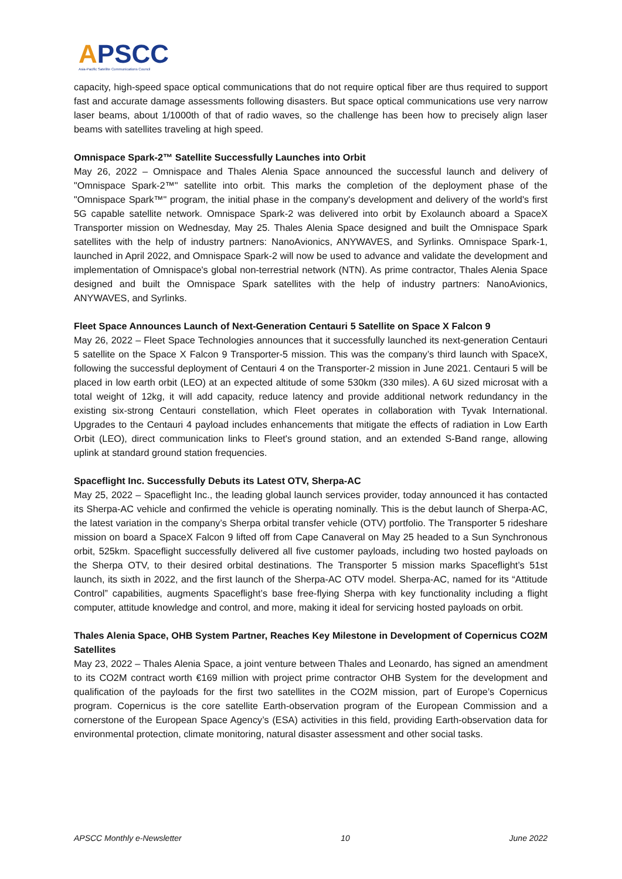APSCC
Asia-Pacific Satellite Communications Council
capacity, high-speed space optical communications that do not require optical fiber are thus required to support fast and accurate damage assessments following disasters. But space optical communications use very narrow laser beams, about 1/1000th of that of radio waves, so the challenge has been how to precisely align laser beams with satellites traveling at high speed.
Omnispace Spark-2™ Satellite Successfully Launches into Orbit
May 26, 2022 – Omnispace and Thales Alenia Space announced the successful launch and delivery of "Omnispace Spark-2™" satellite into orbit. This marks the completion of the deployment phase of the "Omnispace Spark™" program, the initial phase in the company's development and delivery of the world's first 5G capable satellite network. Omnispace Spark-2 was delivered into orbit by Exolaunch aboard a SpaceX Transporter mission on Wednesday, May 25. Thales Alenia Space designed and built the Omnispace Spark satellites with the help of industry partners: NanoAvionics, ANYWAVES, and Syrlinks. Omnispace Spark-1, launched in April 2022, and Omnispace Spark-2 will now be used to advance and validate the development and implementation of Omnispace's global non-terrestrial network (NTN). As prime contractor, Thales Alenia Space designed and built the Omnispace Spark satellites with the help of industry partners: NanoAvionics, ANYWAVES, and Syrlinks.
Fleet Space Announces Launch of Next-Generation Centauri 5 Satellite on Space X Falcon 9
May 26, 2022 – Fleet Space Technologies announces that it successfully launched its next-generation Centauri 5 satellite on the Space X Falcon 9 Transporter-5 mission. This was the company’s third launch with SpaceX, following the successful deployment of Centauri 4 on the Transporter-2 mission in June 2021. Centauri 5 will be placed in low earth orbit (LEO) at an expected altitude of some 530km (330 miles). A 6U sized microsat with a total weight of 12kg, it will add capacity, reduce latency and provide additional network redundancy in the existing six-strong Centauri constellation, which Fleet operates in collaboration with Tyvak International. Upgrades to the Centauri 4 payload includes enhancements that mitigate the effects of radiation in Low Earth Orbit (LEO), direct communication links to Fleet's ground station, and an extended S-Band range, allowing uplink at standard ground station frequencies.
Spaceflight Inc. Successfully Debuts its Latest OTV, Sherpa-AC
May 25, 2022 – Spaceflight Inc., the leading global launch services provider, today announced it has contacted its Sherpa-AC vehicle and confirmed the vehicle is operating nominally. This is the debut launch of Sherpa-AC, the latest variation in the company’s Sherpa orbital transfer vehicle (OTV) portfolio. The Transporter 5 rideshare mission on board a SpaceX Falcon 9 lifted off from Cape Canaveral on May 25 headed to a Sun Synchronous orbit, 525km. Spaceflight successfully delivered all five customer payloads, including two hosted payloads on the Sherpa OTV, to their desired orbital destinations. The Transporter 5 mission marks Spaceflight’s 51st launch, its sixth in 2022, and the first launch of the Sherpa-AC OTV model. Sherpa-AC, named for its “Attitude Control” capabilities, augments Spaceflight’s base free-flying Sherpa with key functionality including a flight computer, attitude knowledge and control, and more, making it ideal for servicing hosted payloads on orbit.
Thales Alenia Space, OHB System Partner, Reaches Key Milestone in Development of Copernicus CO2M Satellites
May 23, 2022 – Thales Alenia Space, a joint venture between Thales and Leonardo, has signed an amendment to its CO2M contract worth €169 million with project prime contractor OHB System for the development and qualification of the payloads for the first two satellites in the CO2M mission, part of Europe’s Copernicus program. Copernicus is the core satellite Earth-observation program of the European Commission and a cornerstone of the European Space Agency’s (ESA) activities in this field, providing Earth-observation data for environmental protection, climate monitoring, natural disaster assessment and other social tasks.
APSCC Monthly e-Newsletter 10 June 2022